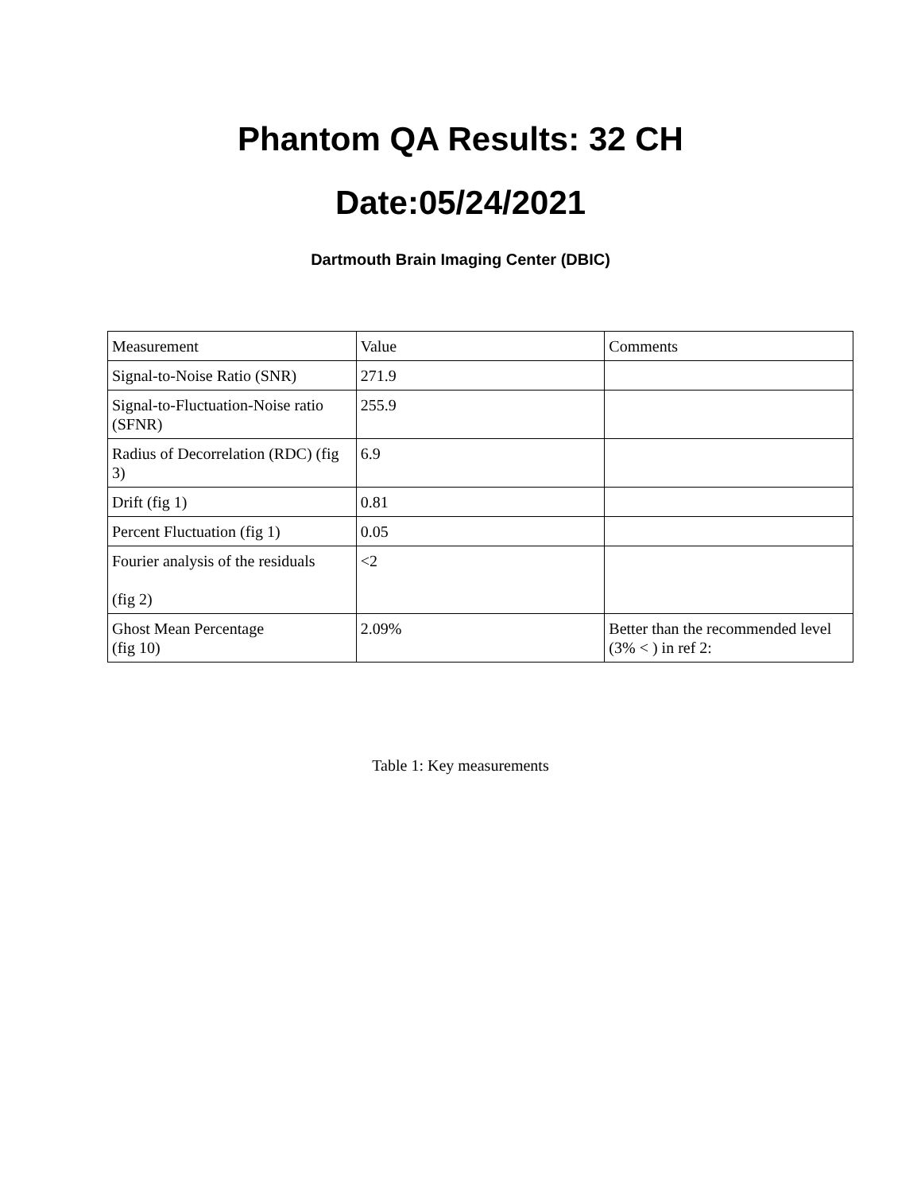Phantom QA Results: 32 CH
Date:05/24/2021
Dartmouth Brain Imaging Center (DBIC)
| Measurement | Value | Comments |
| Signal-to-Noise Ratio (SNR) | 271.9 | |
| Signal-to-Fluctuation-Noise ratio (SFNR) | 255.9 | |
| Radius of Decorrelation (RDC) (fig 3) | 6.9 | |
| Drift (fig 1) | 0.81 | |
| Percent Fluctuation (fig 1) | 0.05 | |
| Fourier analysis of the residuals (fig 2) | <2 | |
| Ghost Mean Percentage (fig 10) | 2.09% | Better than the recommended level (3% < ) in ref 2: |
Table 1: Key measurements